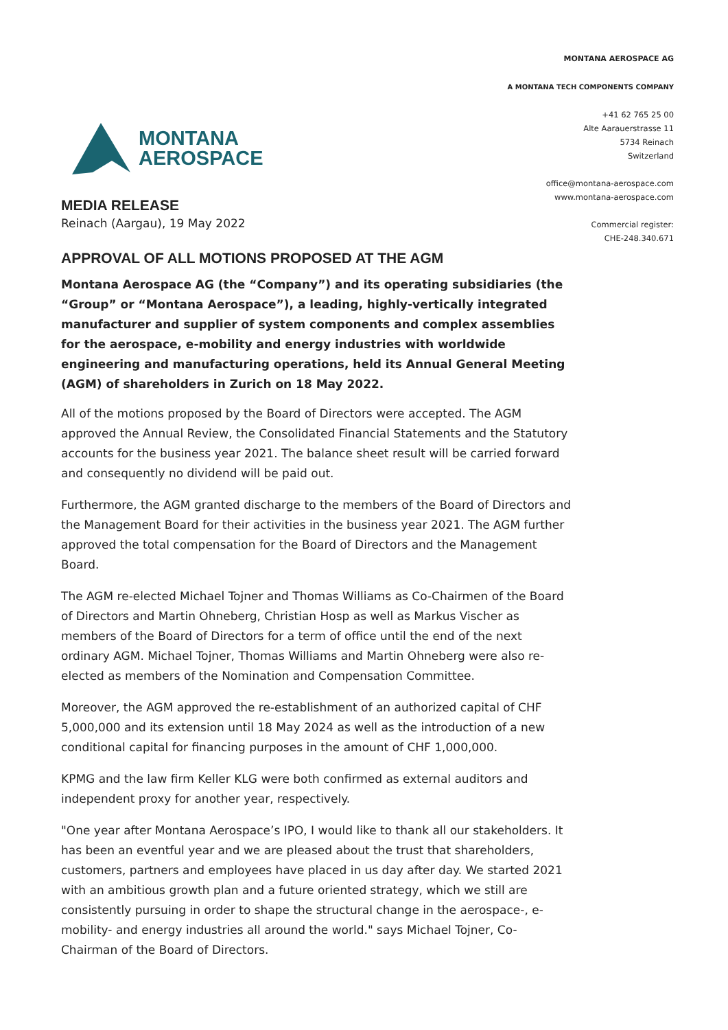MONTANA
AEROSPACE
MONTANA AEROSPACE AG
A MONTANA TECH COMPONENTS COMPANY
+41 62 765 25 00
Alte Aarauerstrasse 11
5734 Reinach
Switzerland
office@montana-aerospace.com
www.montana-aerospace.com
Commercial register:
CHE-248.340.671
MEDIA RELEASE
Reinach (Aargau), 19 May 2022
APPROVAL OF ALL MOTIONS PROPOSED AT THE AGM
Montana Aerospace AG (the “Company”) and its operating subsidiaries (the “Group” or “Montana Aerospace”), a leading, highly-vertically integrated manufacturer and supplier of system components and complex assemblies for the aerospace, e-mobility and energy industries with worldwide engineering and manufacturing operations, held its Annual General Meeting (AGM) of shareholders in Zurich on 18 May 2022.
All of the motions proposed by the Board of Directors were accepted. The AGM approved the Annual Review, the Consolidated Financial Statements and the Statutory accounts for the business year 2021. The balance sheet result will be carried forward and consequently no dividend will be paid out.
Furthermore, the AGM granted discharge to the members of the Board of Directors and the Management Board for their activities in the business year 2021. The AGM further approved the total compensation for the Board of Directors and the Management Board.
The AGM re-elected Michael Tojner and Thomas Williams as Co-Chairmen of the Board of Directors and Martin Ohneberg, Christian Hosp as well as Markus Vischer as members of the Board of Directors for a term of office until the end of the next ordinary AGM. Michael Tojner, Thomas Williams and Martin Ohneberg were also re-elected as members of the Nomination and Compensation Committee.
Moreover, the AGM approved the re-establishment of an authorized capital of CHF 5,000,000 and its extension until 18 May 2024 as well as the introduction of a new conditional capital for financing purposes in the amount of CHF 1,000,000.
KPMG and the law firm Keller KLG were both confirmed as external auditors and independent proxy for another year, respectively.
"One year after Montana Aerospace’s IPO, I would like to thank all our stakeholders. It has been an eventful year and we are pleased about the trust that shareholders, customers, partners and employees have placed in us day after day. We started 2021 with an ambitious growth plan and a future oriented strategy, which we still are consistently pursuing in order to shape the structural change in the aerospace-, e-mobility- and energy industries all around the world." says Michael Tojner, Co-Chairman of the Board of Directors.